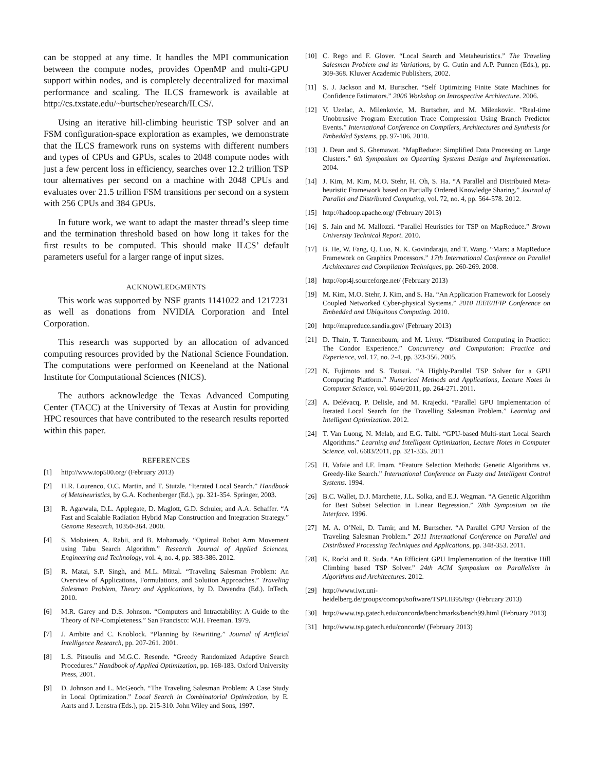can be stopped at any time. It handles the MPI communication between the compute nodes, provides OpenMP and multi-GPU support within nodes, and is completely decentralized for maximal performance and scaling. The ILCS framework is available at http://cs.txstate.edu/~burtscher/research/ILCS/.
Using an iterative hill-climbing heuristic TSP solver and an FSM configuration-space exploration as examples, we demonstrate that the ILCS framework runs on systems with different numbers and types of CPUs and GPUs, scales to 2048 compute nodes with just a few percent loss in efficiency, searches over 12.2 trillion TSP tour alternatives per second on a machine with 2048 CPUs and evaluates over 21.5 trillion FSM transitions per second on a system with 256 CPUs and 384 GPUs.
In future work, we want to adapt the master thread’s sleep time and the termination threshold based on how long it takes for the first results to be computed. This should make ILCS’ default parameters useful for a larger range of input sizes.
ACKNOWLEDGMENTS
This work was supported by NSF grants 1141022 and 1217231 as well as donations from NVIDIA Corporation and Intel Corporation.
This research was supported by an allocation of advanced computing resources provided by the National Science Foundation. The computations were performed on Keeneland at the National Institute for Computational Sciences (NICS).
The authors acknowledge the Texas Advanced Computing Center (TACC) at the University of Texas at Austin for providing HPC resources that have contributed to the research results reported within this paper.
REFERENCES
[1] http://www.top500.org/ (February 2013)
[2] H.R. Lourenco, O.C. Martin, and T. Stutzle. “Iterated Local Search.” Handbook of Metaheuristics, by G.A. Kochenberger (Ed.), pp. 321-354. Springer, 2003.
[3] R. Agarwala, D.L. Applegate, D. Maglott, G.D. Schuler, and A.A. Schaffer. “A Fast and Scalable Radiation Hybrid Map Construction and Integration Strategy.” Genome Research, 10350-364. 2000.
[4] S. Mobaieen, A. Rabii, and B. Mohamady. “Optimal Robot Arm Movement using Tabu Search Algorithm.” Research Journal of Applied Sciences, Engineering and Technology, vol. 4, no. 4, pp. 383-386. 2012.
[5] R. Matai, S.P. Singh, and M.L. Mittal. “Traveling Salesman Problem: An Overview of Applications, Formulations, and Solution Approaches.” Traveling Salesman Problem, Theory and Applications, by D. Davendra (Ed.). InTech, 2010.
[6] M.R. Garey and D.S. Johnson. “Computers and Intractability: A Guide to the Theory of NP-Completeness.” San Francisco: W.H. Freeman. 1979.
[7] J. Ambite and C. Knoblock. “Planning by Rewriting.” Journal of Artificial Intelligence Research, pp. 207-261. 2001.
[8] L.S. Pitsoulis and M.G.C. Resende. “Greedy Randomized Adaptive Search Procedures.” Handbook of Applied Optimization, pp. 168-183. Oxford University Press, 2001.
[9] D. Johnson and L. McGeoch. “The Traveling Salesman Problem: A Case Study in Local Optimization.” Local Search in Combinatorial Optimization, by E. Aarts and J. Lenstra (Eds.), pp. 215-310. John Wiley and Sons, 1997.
[10] C. Rego and F. Glover. “Local Search and Metaheuristics.” The Traveling Salesman Problem and its Variations, by G. Gutin and A.P. Punnen (Eds.), pp. 309-368. Kluwer Academic Publishers, 2002.
[11] S. J. Jackson and M. Burtscher. “Self Optimizing Finite State Machines for Confidence Estimators.” 2006 Workshop on Introspective Architecture. 2006.
[12] V. Uzelac, A. Milenkovic, M. Burtscher, and M. Milenkovic. “Real-time Unobtrusive Program Execution Trace Compression Using Branch Predictor Events.” International Conference on Compilers, Architectures and Synthesis for Embedded Systems, pp. 97-106. 2010.
[13] J. Dean and S. Ghemawat. “MapReduce: Simplified Data Processing on Large Clusters.” 6th Symposium on Opearting Systems Design and Implementation. 2004.
[14] J. Kim, M. Kim, M.O. Stehr, H. Oh, S. Ha. “A Parallel and Distributed Meta-heuristic Framework based on Partially Ordered Knowledge Sharing.” Journal of Parallel and Distributed Computing, vol. 72, no. 4, pp. 564-578. 2012.
[15] http://hadoop.apache.org/ (February 2013)
[16] S. Jain and M. Mallozzi. “Parallel Heuristics for TSP on MapReduce.” Brown University Technical Report. 2010.
[17] B. He, W. Fang, Q. Luo, N. K. Govindaraju, and T. Wang. “Mars: a MapReduce Framework on Graphics Processors.” 17th International Conference on Parallel Architectures and Compilation Techniques, pp. 260-269. 2008.
[18] http://opt4j.sourceforge.net/ (February 2013)
[19] M. Kim, M.O. Stehr, J. Kim, and S. Ha. “An Application Framework for Loosely Coupled Networked Cyber-physical Systems.” 2010 IEEE/IFIP Conference on Embedded and Ubiquitous Computing. 2010.
[20] http://mapreduce.sandia.gov/ (February 2013)
[21] D. Thain, T. Tannenbaum, and M. Livny. “Distributed Computing in Practice: The Condor Experience.” Concurrency and Computation: Practice and Experience, vol. 17, no. 2-4, pp. 323-356. 2005.
[22] N. Fujimoto and S. Tsutsui. “A Highly-Parallel TSP Solver for a GPU Computing Platform.” Numerical Methods and Applications, Lecture Notes in Computer Science, vol. 6046/2011, pp. 264-271. 2011.
[23] A. Delévacq, P. Delisle, and M. Krajecki. “Parallel GPU Implementation of Iterated Local Search for the Travelling Salesman Problem.” Learning and Intelligent Optimization. 2012.
[24] T. Van Luong, N. Melab, and E.G. Talbi. “GPU-based Multi-start Local Search Algorithms.” Learning and Intelligent Optimization, Lecture Notes in Computer Science, vol. 6683/2011, pp. 321-335. 2011
[25] H. Vafaie and I.F. Imam. “Feature Selection Methods: Genetic Algorithms vs. Greedy-like Search.” International Conference on Fuzzy and Intelligent Control Systems. 1994.
[26] B.C. Wallet, D.J. Marchette, J.L. Solka, and E.J. Wegman. “A Genetic Algorithm for Best Subset Selection in Linear Regression.” 28th Symposium on the Interface. 1996.
[27] M. A. O’Neil, D. Tamir, and M. Burtscher. “A Parallel GPU Version of the Traveling Salesman Problem.” 2011 International Conference on Parallel and Distributed Processing Techniques and Applications, pp. 348-353. 2011.
[28] K. Rocki and R. Suda. “An Efficient GPU Implementation of the Iterative Hill Climbing based TSP Solver.” 24th ACM Symposium on Parallelism in Algorithms and Architectures. 2012.
[29] http://www.iwr.uni-
heidelberg.de/groups/comopt/software/TSPLIB95/tsp/ (February 2013)
[30] http://www.tsp.gatech.edu/concorde/benchmarks/bench99.html (February 2013)
[31] http://www.tsp.gatech.edu/concorde/ (February 2013)